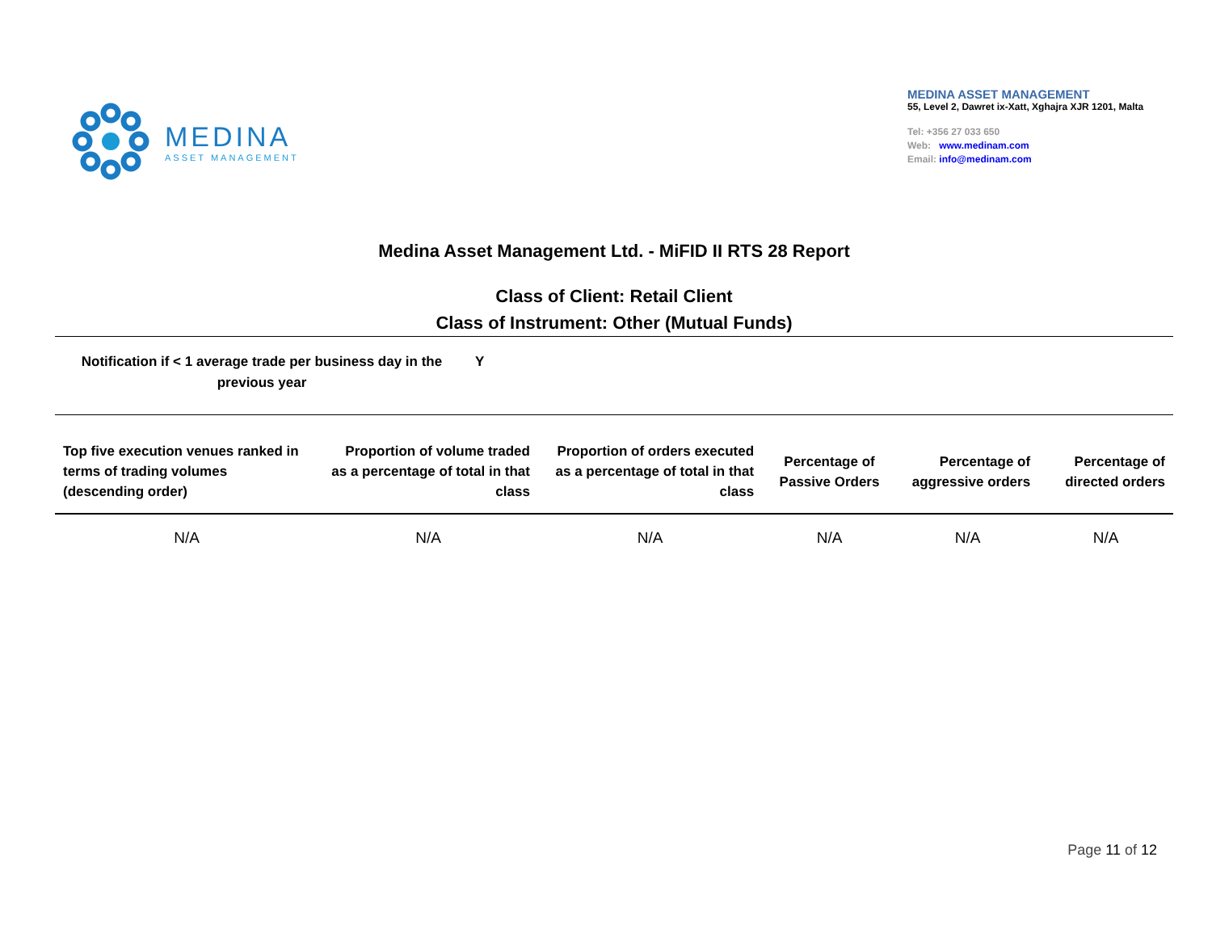MEDINA
ASSET MANAGEMENT
MEDINA ASSET MANAGEMENT
55, Level 2, Dawret ix-Xatt, Xghajra XJR 1201, Malta
Tel: +356 27 033 650
Web: www.medinam.com
Email: info@medinam.com
Medina Asset Management Ltd. - MiFID II RTS 28 Report
Class of Client: Retail Client
Class of Instrument: Other (Mutual Funds)
Notification if < 1 average trade per business day in the previous year
Y
| Top five execution venues ranked in terms of trading volumes (descending order) | Proportion of volume traded as a percentage of total in that class | Proportion of orders executed as a percentage of total in that class | Percentage of Passive Orders | Percentage of aggressive orders | Percentage of directed orders |
| --- | --- | --- | --- | --- | --- |
| N/A | N/A | N/A | N/A | N/A | N/A |
Page 11 of 12